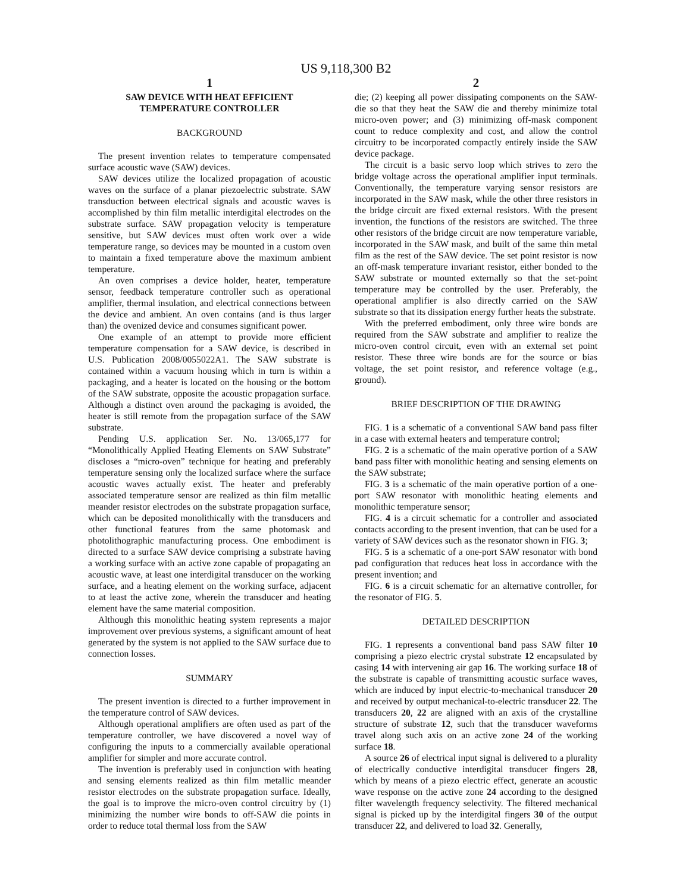US 9,118,300 B2
1
SAW DEVICE WITH HEAT EFFICIENT
TEMPERATURE CONTROLLER
BACKGROUND
The present invention relates to temperature compensated surface acoustic wave (SAW) devices.
SAW devices utilize the localized propagation of acoustic waves on the surface of a planar piezoelectric substrate. SAW transduction between electrical signals and acoustic waves is accomplished by thin film metallic interdigital electrodes on the substrate surface. SAW propagation velocity is temperature sensitive, but SAW devices must often work over a wide temperature range, so devices may be mounted in a custom oven to maintain a fixed temperature above the maximum ambient temperature.
An oven comprises a device holder, heater, temperature sensor, feedback temperature controller such as operational amplifier, thermal insulation, and electrical connections between the device and ambient. An oven contains (and is thus larger than) the ovenized device and consumes significant power.
One example of an attempt to provide more efficient temperature compensation for a SAW device, is described in U.S. Publication 2008/0055022A1. The SAW substrate is contained within a vacuum housing which in turn is within a packaging, and a heater is located on the housing or the bottom of the SAW substrate, opposite the acoustic propagation surface. Although a distinct oven around the packaging is avoided, the heater is still remote from the propagation surface of the SAW substrate.
Pending U.S. application Ser. No. 13/065,177 for “Monolithically Applied Heating Elements on SAW Substrate” discloses a “micro-oven” technique for heating and preferably temperature sensing only the localized surface where the surface acoustic waves actually exist. The heater and preferably associated temperature sensor are realized as thin film metallic meander resistor electrodes on the substrate propagation surface, which can be deposited monolithically with the transducers and other functional features from the same photomask and photolithographic manufacturing process. One embodiment is directed to a surface SAW device comprising a substrate having a working surface with an active zone capable of propagating an acoustic wave, at least one interdigital transducer on the working surface, and a heating element on the working surface, adjacent to at least the active zone, wherein the transducer and heating element have the same material composition.
Although this monolithic heating system represents a major improvement over previous systems, a significant amount of heat generated by the system is not applied to the SAW surface due to connection losses.
SUMMARY
The present invention is directed to a further improvement in the temperature control of SAW devices.
Although operational amplifiers are often used as part of the temperature controller, we have discovered a novel way of configuring the inputs to a commercially available operational amplifier for simpler and more accurate control.
The invention is preferably used in conjunction with heating and sensing elements realized as thin film metallic meander resistor electrodes on the substrate propagation surface. Ideally, the goal is to improve the micro-oven control circuitry by (1) minimizing the number wire bonds to off-SAW die points in order to reduce total thermal loss from the SAW
2
die; (2) keeping all power dissipating components on the SAW-die so that they heat the SAW die and thereby minimize total micro-oven power; and (3) minimizing off-mask component count to reduce complexity and cost, and allow the control circuitry to be incorporated compactly entirely inside the SAW device package.
The circuit is a basic servo loop which strives to zero the bridge voltage across the operational amplifier input terminals. Conventionally, the temperature varying sensor resistors are incorporated in the SAW mask, while the other three resistors in the bridge circuit are fixed external resistors. With the present invention, the functions of the resistors are switched. The three other resistors of the bridge circuit are now temperature variable, incorporated in the SAW mask, and built of the same thin metal film as the rest of the SAW device. The set point resistor is now an off-mask temperature invariant resistor, either bonded to the SAW substrate or mounted externally so that the set-point temperature may be controlled by the user. Preferably, the operational amplifier is also directly carried on the SAW substrate so that its dissipation energy further heats the substrate.
With the preferred embodiment, only three wire bonds are required from the SAW substrate and amplifier to realize the micro-oven control circuit, even with an external set point resistor. These three wire bonds are for the source or bias voltage, the set point resistor, and reference voltage (e.g., ground).
BRIEF DESCRIPTION OF THE DRAWING
FIG. 1 is a schematic of a conventional SAW band pass filter in a case with external heaters and temperature control;
FIG. 2 is a schematic of the main operative portion of a SAW band pass filter with monolithic heating and sensing elements on the SAW substrate;
FIG. 3 is a schematic of the main operative portion of a one-port SAW resonator with monolithic heating elements and monolithic temperature sensor;
FIG. 4 is a circuit schematic for a controller and associated contacts according to the present invention, that can be used for a variety of SAW devices such as the resonator shown in FIG. 3;
FIG. 5 is a schematic of a one-port SAW resonator with bond pad configuration that reduces heat loss in accordance with the present invention; and
FIG. 6 is a circuit schematic for an alternative controller, for the resonator of FIG. 5.
DETAILED DESCRIPTION
FIG. 1 represents a conventional band pass SAW filter 10 comprising a piezo electric crystal substrate 12 encapsulated by casing 14 with intervening air gap 16. The working surface 18 of the substrate is capable of transmitting acoustic surface waves, which are induced by input electric-to-mechanical transducer 20 and received by output mechanical-to-electric transducer 22. The transducers 20, 22 are aligned with an axis of the crystalline structure of substrate 12, such that the transducer waveforms travel along such axis on an active zone 24 of the working surface 18.
A source 26 of electrical input signal is delivered to a plurality of electrically conductive interdigital transducer fingers 28, which by means of a piezo electric effect, generate an acoustic wave response on the active zone 24 according to the designed filter wavelength frequency selectivity. The filtered mechanical signal is picked up by the interdigital fingers 30 of the output transducer 22, and delivered to load 32. Generally,